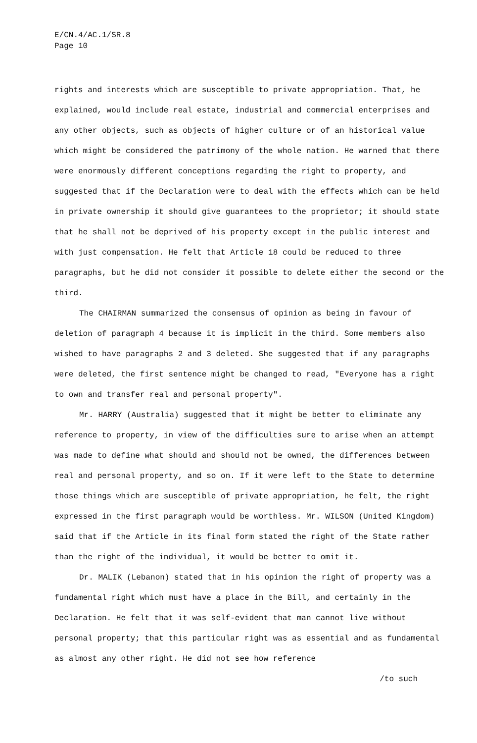E/CN.4/AC.1/SR.8
Page 10
rights and interests which are susceptible to private appropriation. That, he explained, would include real estate, industrial and commercial enterprises and any other objects, such as objects of higher culture or of an historical value which might be considered the patrimony of the whole nation. He warned that there were enormously different conceptions regarding the right to property, and suggested that if the Declaration were to deal with the effects which can be held in private ownership it should give guarantees to the proprietor; it should state that he shall not be deprived of his property except in the public interest and with just compensation. He felt that Article 18 could be reduced to three paragraphs, but he did not consider it possible to delete either the second or the third.
The CHAIRMAN summarized the consensus of opinion as being in favour of deletion of paragraph 4 because it is implicit in the third. Some members also wished to have paragraphs 2 and 3 deleted. She suggested that if any paragraphs were deleted, the first sentence might be changed to read, "Everyone has a right to own and transfer real and personal property".
Mr. HARRY (Australia) suggested that it might be better to eliminate any reference to property, in view of the difficulties sure to arise when an attempt was made to define what should and should not be owned, the differences between real and personal property, and so on. If it were left to the State to determine those things which are susceptible of private appropriation, he felt, the right expressed in the first paragraph would be worthless. Mr. WILSON (United Kingdom) said that if the Article in its final form stated the right of the State rather than the right of the individual, it would be better to omit it.
Dr. MALIK (Lebanon) stated that in his opinion the right of property was a fundamental right which must have a place in the Bill, and certainly in the Declaration. He felt that it was self-evident that man cannot live without personal property; that this particular right was as essential and as fundamental as almost any other right. He did not see how reference
/to such